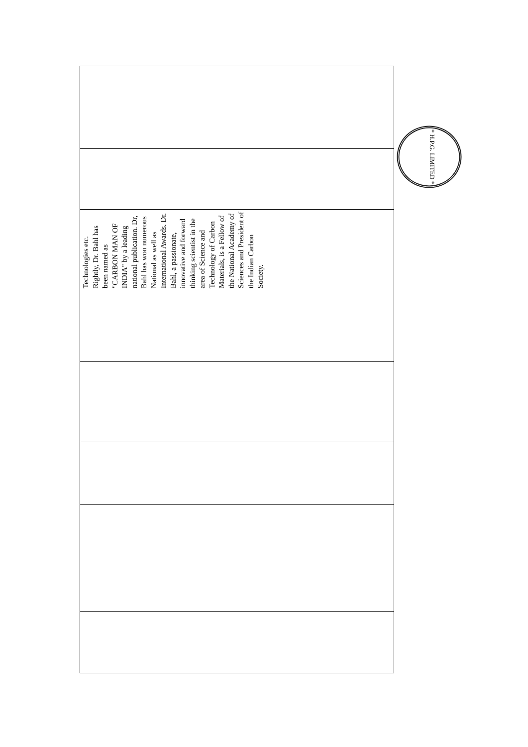Technologies etc. Rightly, Dr. Bahl has been named as "CARBON MAN OF INDIA" by a leading national publication. Dr, Bahl has won numerous National as well as International Awards. Dr. Bahl, a passionate, innovative and forward thinking scientist in the area of Science and Technology of Carbon Materials, is a Fellow of the National Academy of Sciences and President of the Indian Carbon Society.
* H.P.G. LIMITED *